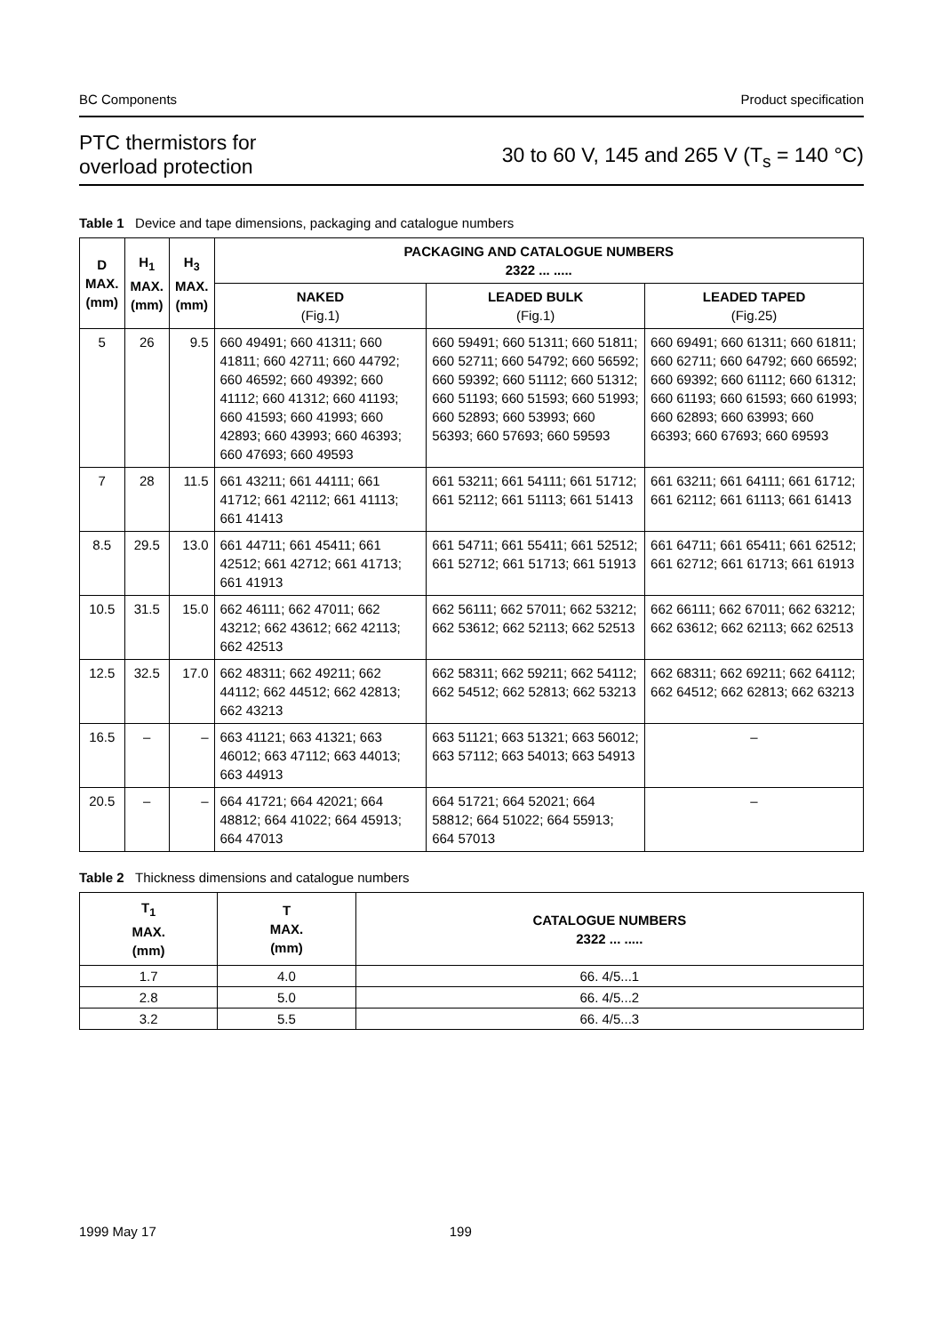BC Components Product specification
PTC thermistors for
overload protection
30 to 60 V, 145 and 265 V (T<sub>s</sub> = 140 °C)
Table 1 Device and tape dimensions, packaging and catalogue numbers
| D MAX. (mm) | H<sub>1</sub> MAX. (mm) | H<sub>3</sub> MAX. (mm) | PACKAGING AND CATALOGUE NUMBERS 2322 ... ..... | | |
| --- | --- | --- | --- | --- | --- |
| | | | NAKED (Fig.1) | LEADED BULK (Fig.1) | LEADED TAPED (Fig.25) |
| 5 | 26 | 9.5 | 660 49491; 660 41311; 660 41811; 660 42711; 660 44792; 660 46592; 660 49392; 660 41112; 660 41312; 660 41193; 660 41593; 660 41993; 660 42893; 660 43993; 660 46393; 660 47693; 660 49593 | 660 59491; 660 51311; 660 51811; 660 52711; 660 54792; 660 56592; 660 59392; 660 51112; 660 51312; 660 51193; 660 51593; 660 51993; 660 52893; 660 53993; 660 56393; 660 57693; 660 59593 | 660 69491; 660 61311; 660 61811; 660 62711; 660 64792; 660 66592; 660 69392; 660 61112; 660 61312; 660 61193; 660 61593; 660 61993; 660 62893; 660 63993; 660 66393; 660 67693; 660 69593 |
| 7 | 28 | 11.5 | 661 43211; 661 44111; 661 41712; 661 42112; 661 41113; 661 41413 | 661 53211; 661 54111; 661 51712; 661 52112; 661 51113; 661 51413 | 661 63211; 661 64111; 661 61712; 661 62112; 661 61113; 661 61413 |
| 8.5 | 29.5 | 13.0 | 661 44711; 661 45411; 661 42512; 661 42712; 661 41713; 661 41913 | 661 54711; 661 55411; 661 52512; 661 52712; 661 51713; 661 51913 | 661 64711; 661 65411; 661 62512; 661 62712; 661 61713; 661 61913 |
| 10.5 | 31.5 | 15.0 | 662 46111; 662 47011; 662 43212; 662 43612; 662 42113; 662 42513 | 662 56111; 662 57011; 662 53212; 662 53612; 662 52113; 662 52513 | 662 66111; 662 67011; 662 63212; 662 63612; 662 62113; 662 62513 |
| 12.5 | 32.5 | 17.0 | 662 48311; 662 49211; 662 44112; 662 44512; 662 42813; 662 43213 | 662 58311; 662 59211; 662 54112; 662 54512; 662 52813; 662 53213 | 662 68311; 662 69211; 662 64112; 662 64512; 662 62813; 662 63213 |
| 16.5 | – | – | 663 41121; 663 41321; 663 46012; 663 47112; 663 44013; 663 44913 | 663 51121; 663 51321; 663 56012; 663 57112; 663 54013; 663 54913 | – |
| 20.5 | – | – | 664 41721; 664 42021; 664 48812; 664 41022; 664 45913; 664 47013 | 664 51721; 664 52021; 664 58812; 664 51022; 664 55913; 664 57013 | – |
Table 2 Thickness dimensions and catalogue numbers
| T<sub>1</sub> MAX. (mm) | T MAX. (mm) | CATALOGUE NUMBERS 2322 ... ..... |
| --- | --- | --- |
| 1.7 | 4.0 | 66. 4/5...1 |
| 2.8 | 5.0 | 66. 4/5...2 |
| 3.2 | 5.5 | 66. 4/5...3 |
1999 May 17 199